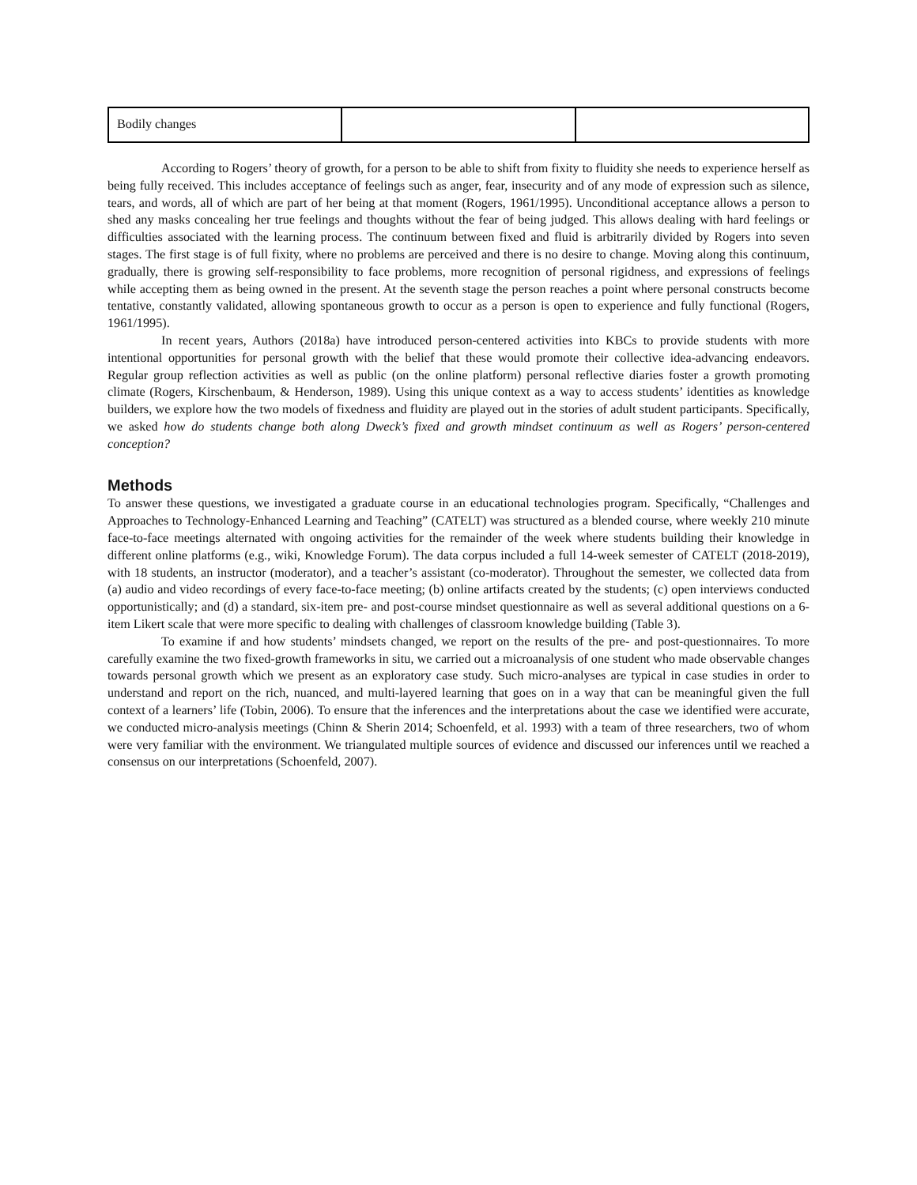| Bodily changes | | |
According to Rogers’ theory of growth, for a person to be able to shift from fixity to fluidity she needs to experience herself as being fully received. This includes acceptance of feelings such as anger, fear, insecurity and of any mode of expression such as silence, tears, and words, all of which are part of her being at that moment (Rogers, 1961/1995). Unconditional acceptance allows a person to shed any masks concealing her true feelings and thoughts without the fear of being judged. This allows dealing with hard feelings or difficulties associated with the learning process. The continuum between fixed and fluid is arbitrarily divided by Rogers into seven stages. The first stage is of full fixity, where no problems are perceived and there is no desire to change. Moving along this continuum, gradually, there is growing self-responsibility to face problems, more recognition of personal rigidness, and expressions of feelings while accepting them as being owned in the present. At the seventh stage the person reaches a point where personal constructs become tentative, constantly validated, allowing spontaneous growth to occur as a person is open to experience and fully functional (Rogers, 1961/1995).
In recent years, Authors (2018a) have introduced person-centered activities into KBCs to provide students with more intentional opportunities for personal growth with the belief that these would promote their collective idea-advancing endeavors. Regular group reflection activities as well as public (on the online platform) personal reflective diaries foster a growth promoting climate (Rogers, Kirschenbaum, & Henderson, 1989). Using this unique context as a way to access students’ identities as knowledge builders, we explore how the two models of fixedness and fluidity are played out in the stories of adult student participants. Specifically, we asked how do students change both along Dweck’s fixed and growth mindset continuum as well as Rogers’ person-centered conception?
Methods
To answer these questions, we investigated a graduate course in an educational technologies program. Specifically, “Challenges and Approaches to Technology-Enhanced Learning and Teaching” (CATELT) was structured as a blended course, where weekly 210 minute face-to-face meetings alternated with ongoing activities for the remainder of the week where students building their knowledge in different online platforms (e.g., wiki, Knowledge Forum). The data corpus included a full 14-week semester of CATELT (2018-2019), with 18 students, an instructor (moderator), and a teacher’s assistant (co-moderator). Throughout the semester, we collected data from (a) audio and video recordings of every face-to-face meeting; (b) online artifacts created by the students; (c) open interviews conducted opportunistically; and (d) a standard, six-item pre- and post-course mindset questionnaire as well as several additional questions on a 6-item Likert scale that were more specific to dealing with challenges of classroom knowledge building (Table 3).
To examine if and how students’ mindsets changed, we report on the results of the pre- and post-questionnaires. To more carefully examine the two fixed-growth frameworks in situ, we carried out a microanalysis of one student who made observable changes towards personal growth which we present as an exploratory case study. Such micro-analyses are typical in case studies in order to understand and report on the rich, nuanced, and multi-layered learning that goes on in a way that can be meaningful given the full context of a learners’ life (Tobin, 2006). To ensure that the inferences and the interpretations about the case we identified were accurate, we conducted micro-analysis meetings (Chinn & Sherin 2014; Schoenfeld, et al. 1993) with a team of three researchers, two of whom were very familiar with the environment. We triangulated multiple sources of evidence and discussed our inferences until we reached a consensus on our interpretations (Schoenfeld, 2007).